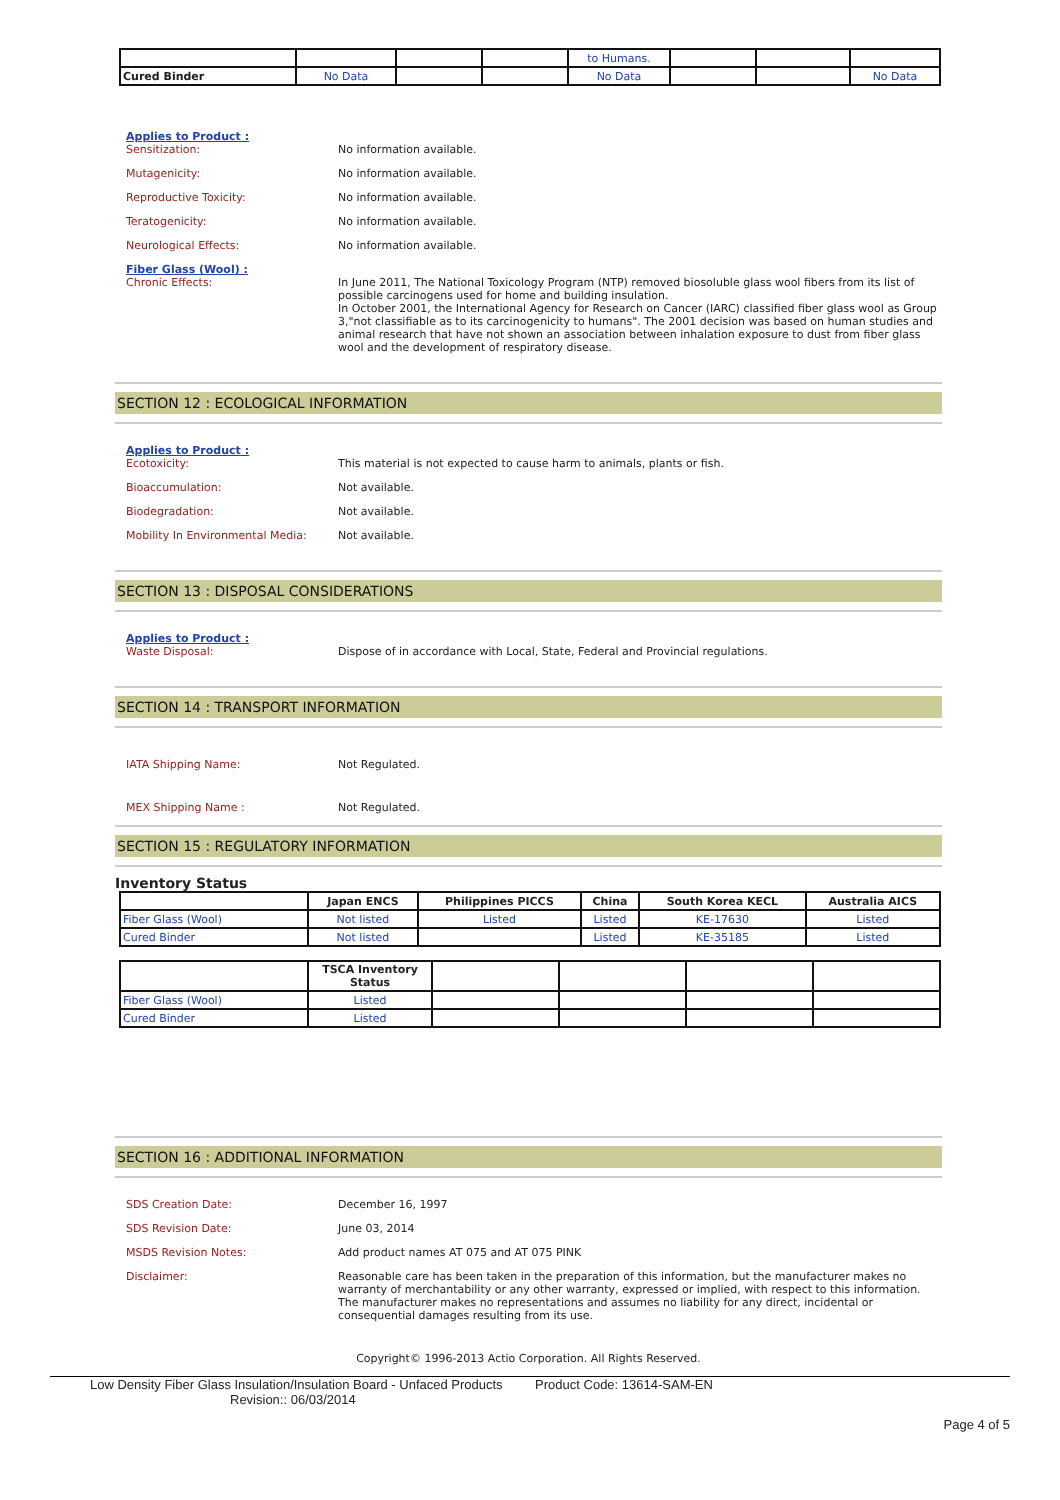| | | | | to Humans. | | | |
| Cured Binder | No Data | | | No Data | | | No Data |
Applies to Product :
Sensitization: No information available.
Mutagenicity: No information available.
Reproductive Toxicity: No information available.
Teratogenicity: No information available.
Neurological Effects: No information available.
Fiber Glass (Wool) :
Chronic Effects: In June 2011, The National Toxicology Program (NTP) removed biosoluble glass wool fibers from its list of possible carcinogens used for home and building insulation.
In October 2001, the International Agency for Research on Cancer (IARC) classified fiber glass wool as Group 3,"not classifiable as to its carcinogenicity to humans". The 2001 decision was based on human studies and animal research that have not shown an association between inhalation exposure to dust from fiber glass wool and the development of respiratory disease.
SECTION 12 : ECOLOGICAL INFORMATION
Applies to Product :
Ecotoxicity: This material is not expected to cause harm to animals, plants or fish.
Bioaccumulation: Not available.
Biodegradation: Not available.
Mobility In Environmental Media: Not available.
SECTION 13 : DISPOSAL CONSIDERATIONS
Applies to Product :
Waste Disposal: Dispose of in accordance with Local, State, Federal and Provincial regulations.
SECTION 14 : TRANSPORT INFORMATION
IATA Shipping Name: Not Regulated.
MEX Shipping Name : Not Regulated.
SECTION 15 : REGULATORY INFORMATION
Inventory Status
| | Japan ENCS | Philippines PICCS | China | South Korea KECL | Australia AICS |
| --- | --- | --- | --- | --- | --- |
| Fiber Glass (Wool) | Not listed | Listed | Listed | KE-17630 | Listed |
| Cured Binder | Not listed | | Listed | KE-35185 | Listed |
| | TSCA Inventory Status | | | | |
| --- | --- | --- | --- | --- | --- |
| Fiber Glass (Wool) | Listed | | | | |
| Cured Binder | Listed | | | | |
SECTION 16 : ADDITIONAL INFORMATION
SDS Creation Date: December 16, 1997
SDS Revision Date: June 03, 2014
MSDS Revision Notes: Add product names AT 075 and AT 075 PINK
Disclaimer: Reasonable care has been taken in the preparation of this information, but the manufacturer makes no warranty of merchantability or any other warranty, expressed or implied, with respect to this information. The manufacturer makes no representations and assumes no liability for any direct, incidental or consequential damages resulting from its use.
Copyright© 1996-2013 Actio Corporation. All Rights Reserved.
Low Density Fiber Glass Insulation/Insulation Board - Unfaced Products Product Code: 13614-SAM-EN
Revision:: 06/03/2014
Page 4 of 5